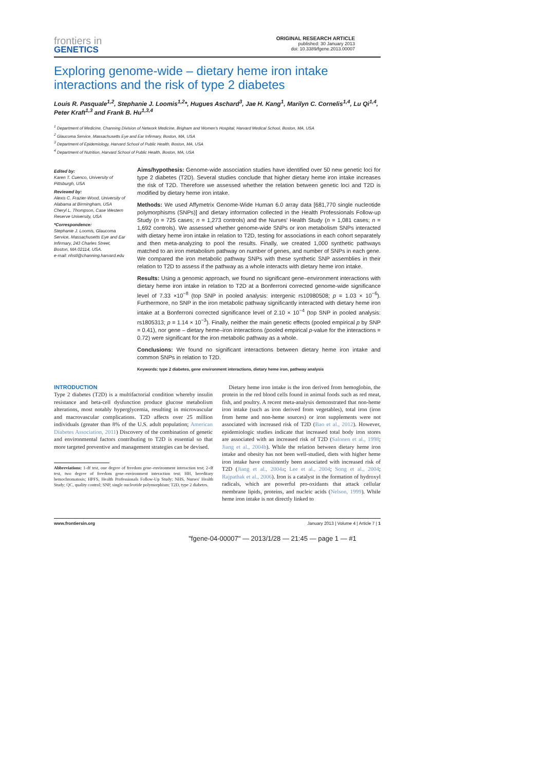frontiers in
GENETICS
ORIGINAL RESEARCH ARTICLE
published: 30 January 2013
doi: 10.3389/fgene.2013.00007
Exploring genome-wide – dietary heme iron intake interactions and the risk of type 2 diabetes
Louis R. Pasquale<sup>1,2</sup>, Stephanie J. Loomis<sup>1,2</sup>*, Hugues Aschard<sup>3</sup>, Jae H. Kang<sup>1</sup>, Marilyn C. Cornelis<sup>1,4</sup>, Lu Qi<sup>1,4</sup>, Peter Kraft<sup>1,3</sup> and Frank B. Hu<sup>1,3,4</sup>
<sup>1</sup> Department of Medicine, Channing Division of Network Medicine, Brigham and Women's Hospital, Harvard Medical School, Boston, MA, USA
<sup>2</sup> Glaucoma Service, Massachusetts Eye and Ear Infirmary, Boston, MA, USA
<sup>3</sup> Department of Epidemiology, Harvard School of Public Health, Boston, MA, USA
<sup>4</sup> Department of Nutrition, Harvard School of Public Health, Boston, MA, USA
Edited by:
Karen T. Cuenco, University of Pittsburgh, USA
Reviewed by:
Alexis C. Frazier-Wood, University of Alabama at Birmingham, USA
Cheryl L. Thompson, Case Western Reserve University, USA
*Correspondence:
Stephanie J. Loomis, Glaucoma Service, Massachusetts Eye and Ear Infirmary, 243 Charles Street, Boston, MA 02114, USA.
e-mail: nhstl@channing.harvard.edu
Aims/hypothesis: Genome-wide association studies have identified over 50 new genetic loci for type 2 diabetes (T2D). Several studies conclude that higher dietary heme iron intake increases the risk of T2D. Therefore we assessed whether the relation between genetic loci and T2D is modified by dietary heme iron intake.
Methods: We used Affymetrix Genome-Wide Human 6.0 array data [681,770 single nucleotide polymorphisms (SNPs)] and dietary information collected in the Health Professionals Follow-up Study (n = 725 cases; n = 1,273 controls) and the Nurses' Health Study (n = 1,081 cases; n = 1,692 controls). We assessed whether genome-wide SNPs or iron metabolism SNPs interacted with dietary heme iron intake in relation to T2D, testing for associations in each cohort separately and then meta-analyzing to pool the results. Finally, we created 1,000 synthetic pathways matched to an iron metabolism pathway on number of genes, and number of SNPs in each gene. We compared the iron metabolic pathway SNPs with these synthetic SNP assemblies in their relation to T2D to assess if the pathway as a whole interacts with dietary heme iron intake.
Results: Using a genomic approach, we found no significant gene–environment interactions with dietary heme iron intake in relation to T2D at a Bonferroni corrected genome-wide significance level of 7.33 ×10<sup>−8</sup> (top SNP in pooled analysis: intergenic rs10980508; p = 1.03 × 10<sup>−6</sup>). Furthermore, no SNP in the iron metabolic pathway significantly interacted with dietary heme iron intake at a Bonferroni corrected significance level of 2.10 × 10<sup>−4</sup> (top SNP in pooled analysis: rs1805313; p = 1.14 × 10<sup>−3</sup>). Finally, neither the main genetic effects (pooled empirical p by SNP = 0.41), nor gene – dietary heme–iron interactions (pooled empirical p-value for the interactions = 0.72) were significant for the iron metabolic pathway as a whole.
Conclusions: We found no significant interactions between dietary heme iron intake and common SNPs in relation to T2D.
Keywords: type 2 diabetes, gene environment interactions, dietary heme iron, pathway analysis
INTRODUCTION
Type 2 diabetes (T2D) is a multifactorial condition whereby insulin resistance and beta-cell dysfunction produce glucose metabolism alterations, most notably hyperglycemia, resulting in microvascular and macrovascular complications. T2D affects over 25 million individuals (greater than 8% of the U.S. adult population; American Diabetes Association, 2011) Discovery of the combination of genetic and environmental factors contributing to T2D is essential so that more targeted preventive and management strategies can be devised.
Abbreviations: 1-df test, one degree of freedom gene–environment interaction test; 2-df test, two degree of freedom gene–environment interaction test; HH, hereditary hemochromatosis; HPFS, Health Professionals Follow-Up Study; NHS, Nurses' Health Study; QC, quality control; SNP, single nucleotide polymorphism; T2D, type 2 diabetes.
Dietary heme iron intake is the iron derived from hemoglobin, the protein in the red blood cells found in animal foods such as red meat, fish, and poultry. A recent meta-analysis demonstrated that non-heme iron intake (such as iron derived from vegetables), total iron (iron from heme and non-heme sources) or iron supplements were not associated with increased risk of T2D (Bao et al., 2012). However, epidemiologic studies indicate that increased total body iron stores are associated with an increased risk of T2D (Salonen et al., 1998; Jiang et al., 2004b). While the relation between dietary heme iron intake and obesity has not been well-studied, diets with higher heme iron intake have consistently been associated with increased risk of T2D (Jiang et al., 2004a; Lee et al., 2004; Song et al., 2004; Rajpathak et al., 2006). Iron is a catalyst in the formation of hydroxyl radicals, which are powerful pro-oxidants that attack cellular membrane lipids, proteins, and nucleic acids (Nelson, 1999). While heme iron intake is not directly linked to
www.frontiersin.org January 2013 | Volume 4 | Article 7 | 1
"fgene-04-00007" — 2013/1/28 — 21:45 — page 1 — #1